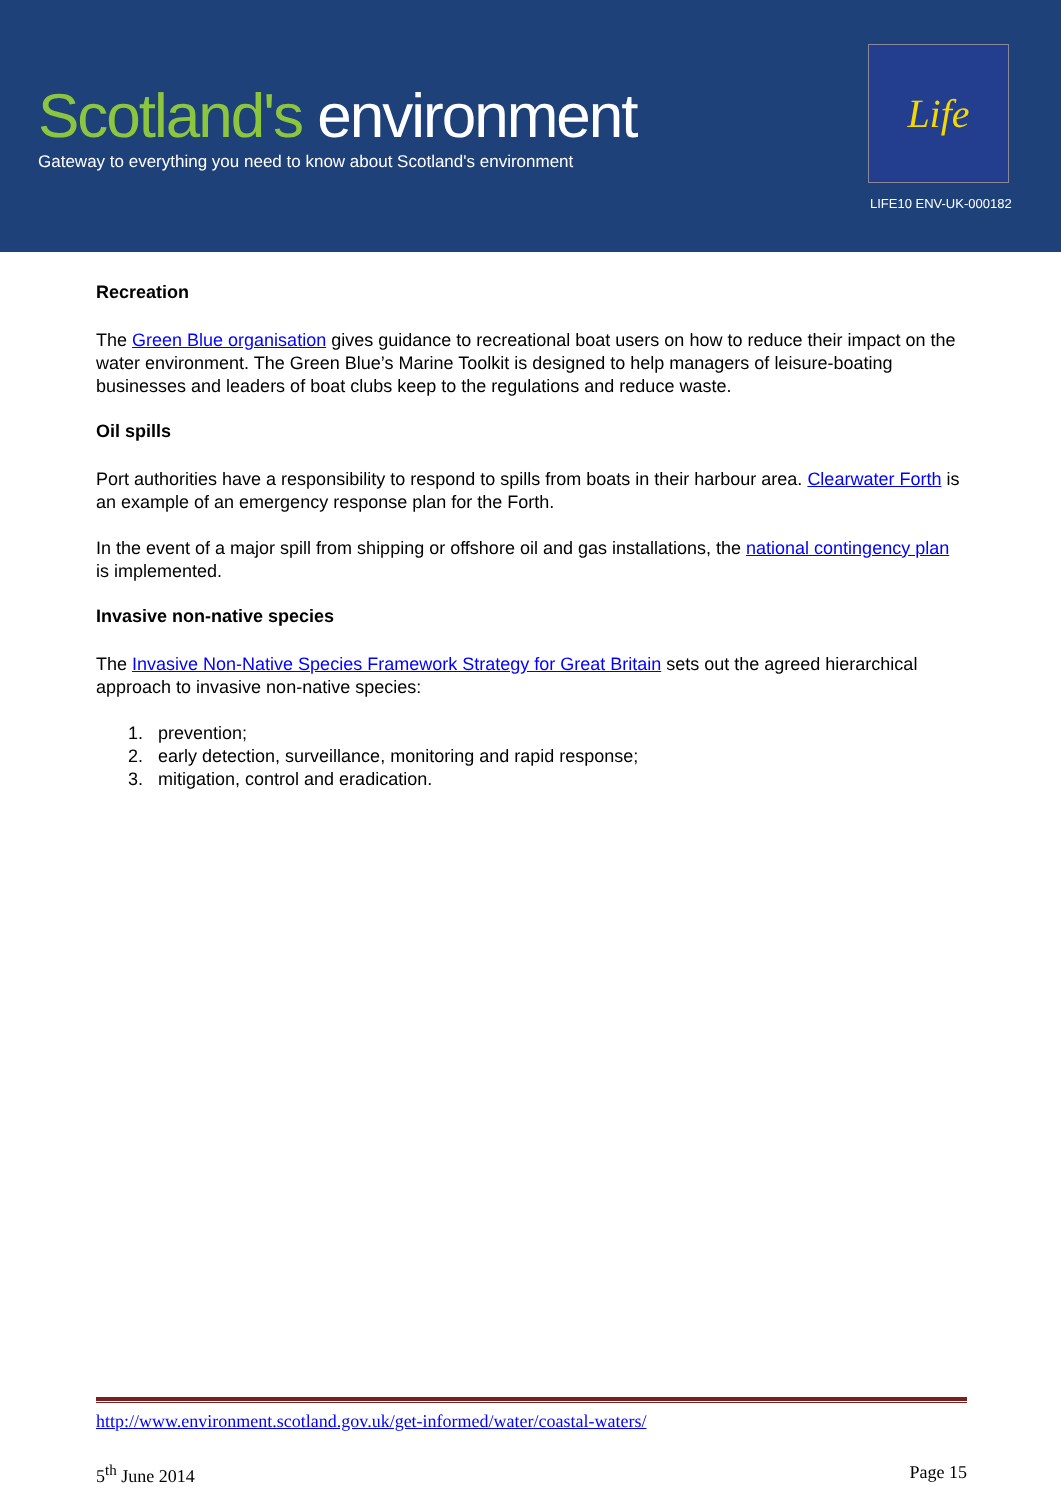Scotland's environment
Gateway to everything you need to know about Scotland's environment
Life
LIFE10 ENV-UK-000182
Recreation
The Green Blue organisation gives guidance to recreational boat users on how to reduce their impact on the water environment. The Green Blue’s Marine Toolkit is designed to help managers of leisure-boating businesses and leaders of boat clubs keep to the regulations and reduce waste.
Oil spills
Port authorities have a responsibility to respond to spills from boats in their harbour area. Clearwater Forth is an example of an emergency response plan for the Forth.
In the event of a major spill from shipping or offshore oil and gas installations, the national contingency plan is implemented.
Invasive non-native species
The Invasive Non-Native Species Framework Strategy for Great Britain sets out the agreed hierarchical approach to invasive non-native species:
1. prevention;
2. early detection, surveillance, monitoring and rapid response;
3. mitigation, control and eradication.
http://www.environment.scotland.gov.uk/get-informed/water/coastal-waters/
5<sup>th</sup> June 2014 Page 15